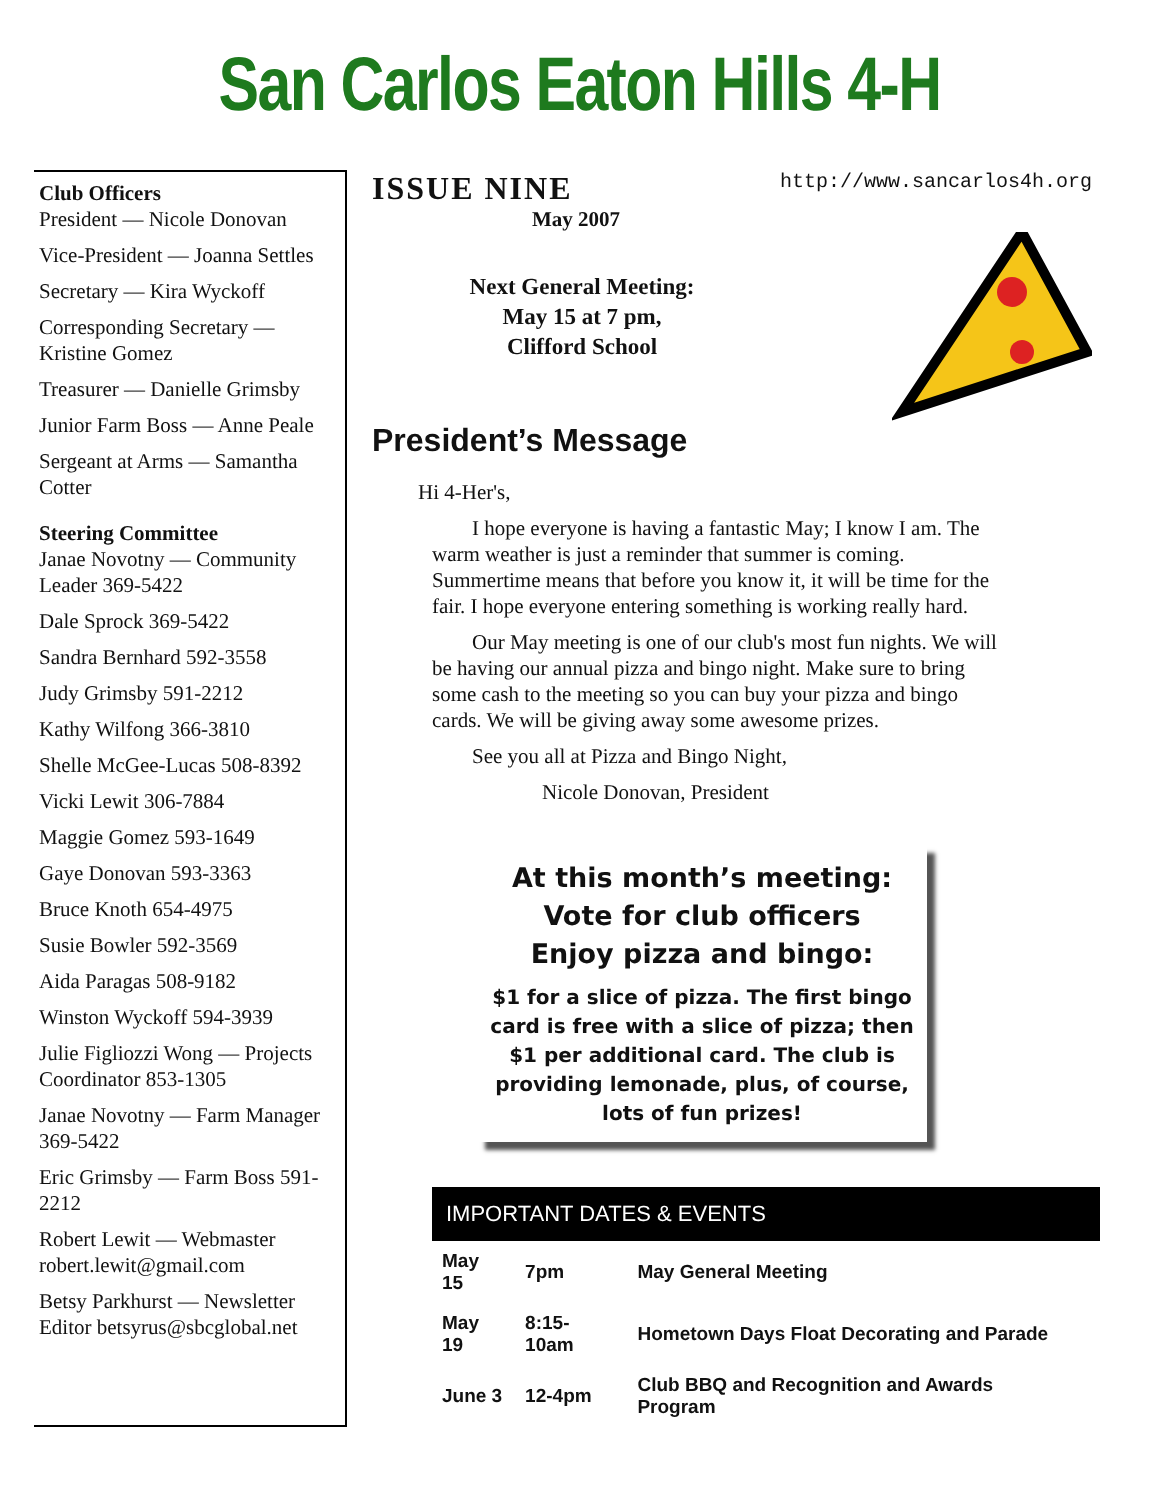San Carlos Eaton Hills 4-H
Club Officers
President — Nicole Donovan
Vice-President — Joanna Settles
Secretary — Kira Wyckoff
Corresponding Secretary — Kristine Gomez
Treasurer — Danielle Grimsby
Junior Farm Boss — Anne Peale
Sergeant at Arms — Samantha Cotter
Steering Committee
Janae Novotny — Community Leader 369-5422
Dale Sprock 369-5422
Sandra Bernhard 592-3558
Judy Grimsby 591-2212
Kathy Wilfong 366-3810
Shelle McGee-Lucas 508-8392
Vicki Lewit 306-7884
Maggie Gomez 593-1649
Gaye Donovan 593-3363
Bruce Knoth 654-4975
Susie Bowler 592-3569
Aida Paragas 508-9182
Winston Wyckoff 594-3939
Julie Figliozzi Wong — Projects Coordinator 853-1305
Janae Novotny — Farm Manager 369-5422
Eric Grimsby — Farm Boss 591-2212
Robert Lewit — Webmaster robert.lewit@gmail.com
Betsy Parkhurst — Newsletter Editor betsyrus@sbcglobal.net
ISSUE NINE http://www.sancarlos4h.org
May 2007
Next General Meeting:
May 15 at 7 pm,
Clifford School
President’s Message
Hi 4-Her's,
I hope everyone is having a fantastic May; I know I am. The warm weather is just a reminder that summer is coming. Summertime means that before you know it, it will be time for the fair. I hope everyone entering something is working really hard.
Our May meeting is one of our club's most fun nights. We will be having our annual pizza and bingo night. Make sure to bring some cash to the meeting so you can buy your pizza and bingo cards. We will be giving away some awesome prizes.
See you all at Pizza and Bingo Night,
Nicole Donovan, President
At this month’s meeting:
Vote for club officers
Enjoy pizza and bingo:
$1 for a slice of pizza. The first bingo card is free with a slice of pizza; then $1 per additional card. The club is providing lemonade, plus, of course, lots of fun prizes!
IMPORTANT DATES & EVENTS
| May 15 | 7pm | May General Meeting |
| May 19 | 8:15-10am | Hometown Days Float Decorating and Parade |
| June 3 | 12-4pm | Club BBQ and Recognition and Awards Program |